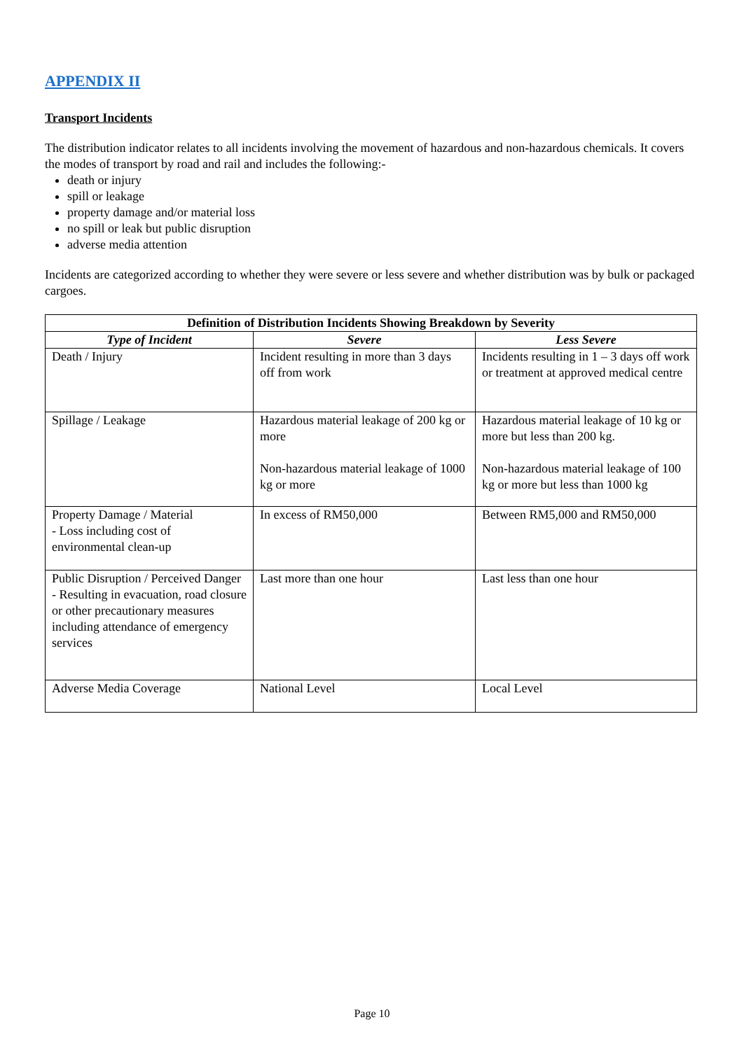APPENDIX II
Transport Incidents
The distribution indicator relates to all incidents involving the movement of hazardous and non-hazardous chemicals. It covers the modes of transport by road and rail and includes the following:-
death or injury
spill or leakage
property damage and/or material loss
no spill or leak but public disruption
adverse media attention
Incidents are categorized according to whether they were severe or less severe and whether distribution was by bulk or packaged cargoes.
| Definition of Distribution Incidents Showing Breakdown by Severity | | |
| --- | --- | --- |
| Type of Incident | Severe | Less Severe |
| Death / Injury | Incident resulting in more than 3 days off from work | Incidents resulting in 1 – 3 days off work or treatment at approved medical centre |
| Spillage / Leakage | Hazardous material leakage of 200 kg or more Non-hazardous material leakage of 1000 kg or more | Hazardous material leakage of 10 kg or more but less than 200 kg. Non-hazardous material leakage of 100 kg or more but less than 1000 kg |
| Property Damage / Material - Loss including cost of environmental clean-up | In excess of RM50,000 | Between RM5,000 and RM50,000 |
| Public Disruption / Perceived Danger - Resulting in evacuation, road closure or other precautionary measures including attendance of emergency services | Last more than one hour | Last less than one hour |
| Adverse Media Coverage | National Level | Local Level |
Page 10